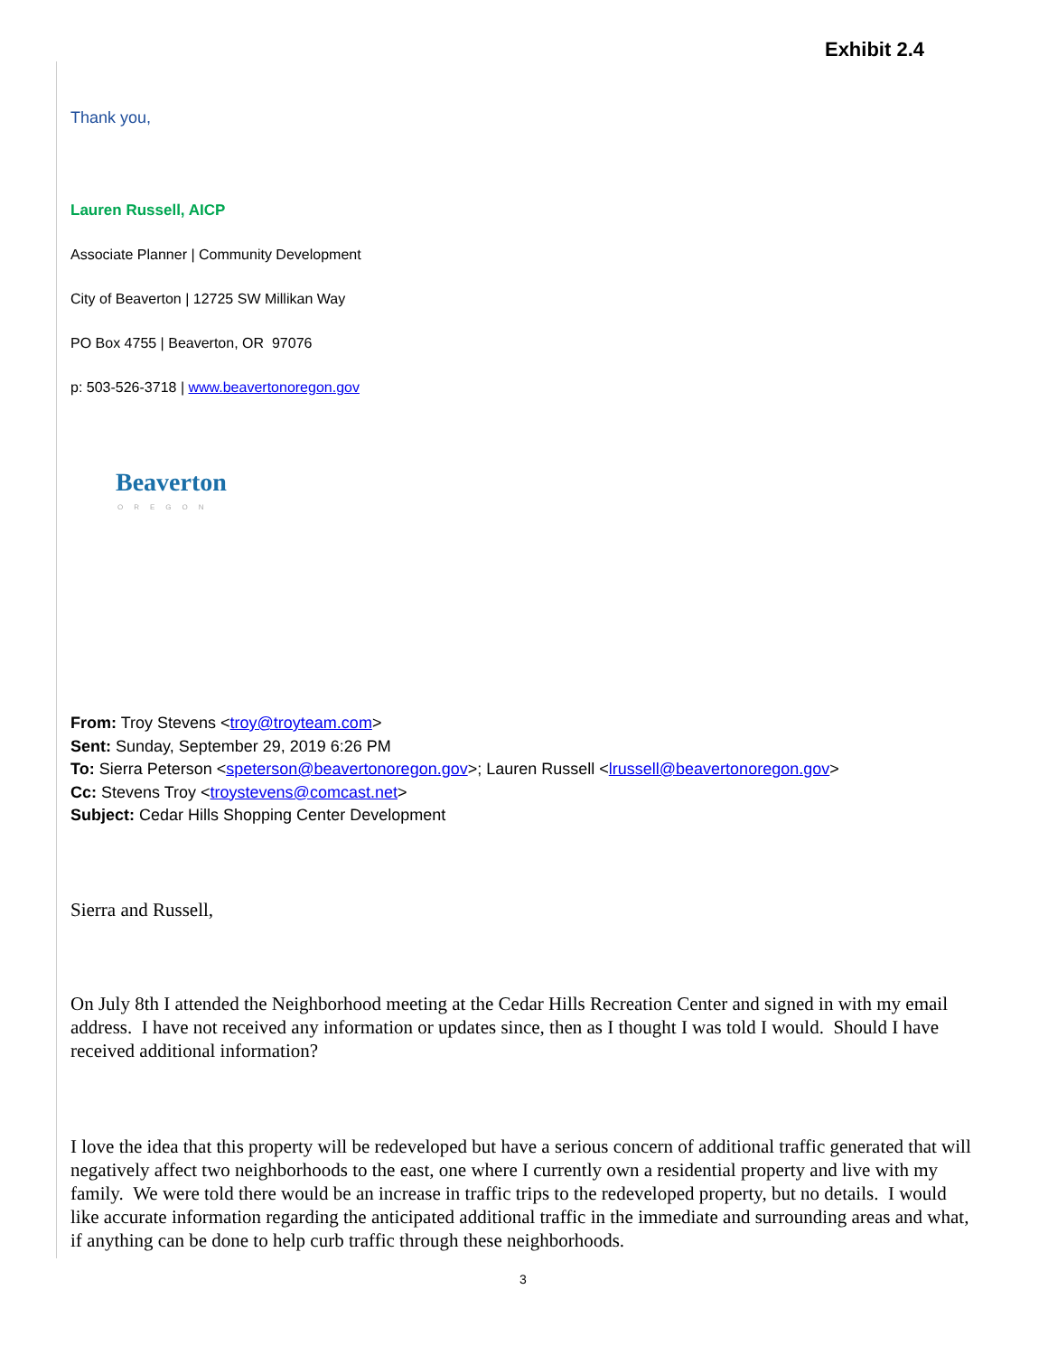Exhibit 2.4
Thank you,
Lauren Russell, AICP
Associate Planner | Community Development
City of Beaverton | 12725 SW Millikan Way
PO Box 4755 | Beaverton, OR 97076
p: 503-526-3718 | www.beavertonoregon.gov
Beaverton
OREGON
From: Troy Stevens <troy@troyteam.com>
Sent: Sunday, September 29, 2019 6:26 PM
To: Sierra Peterson <speterson@beavertonoregon.gov>; Lauren Russell <lrussell@beavertonoregon.gov>
Cc: Stevens Troy <troystevens@comcast.net>
Subject: Cedar Hills Shopping Center Development
Sierra and Russell,
On July 8th I attended the Neighborhood meeting at the Cedar Hills Recreation Center and signed in with my email address. I have not received any information or updates since, then as I thought I was told I would. Should I have received additional information?
I love the idea that this property will be redeveloped but have a serious concern of additional traffic generated that will negatively affect two neighborhoods to the east, one where I currently own a residential property and live with my family. We were told there would be an increase in traffic trips to the redeveloped property, but no details. I would like accurate information regarding the anticipated additional traffic in the immediate and surrounding areas and what, if anything can be done to help curb traffic through these neighborhoods.
3